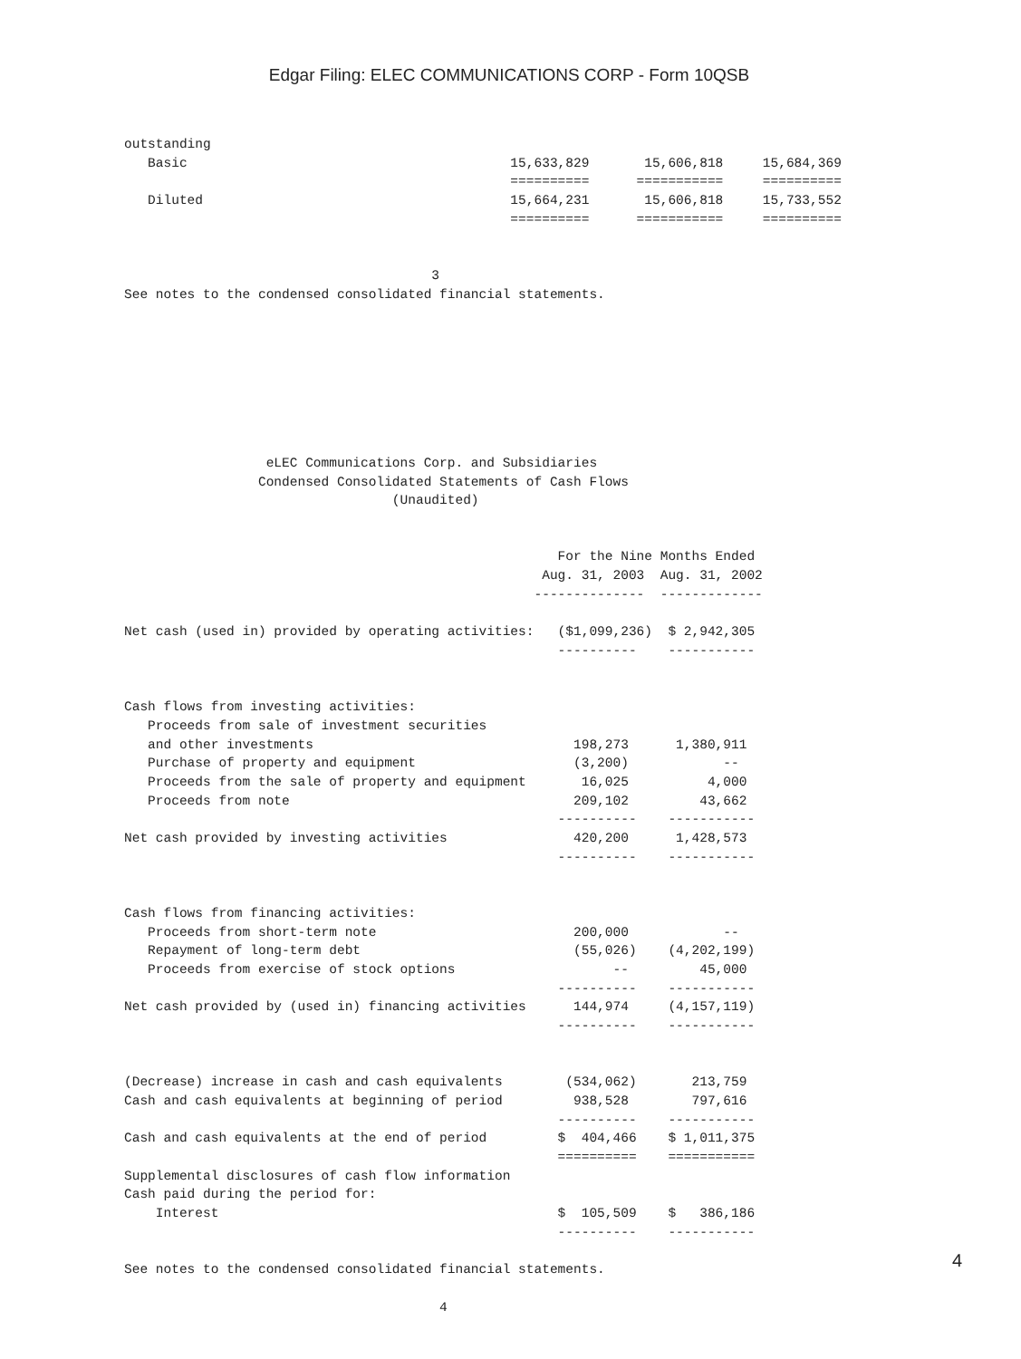Edgar Filing: ELEC COMMUNICATIONS CORP - Form 10QSB
outstanding
   Basic                                         15,633,829       15,606,818     15,684,369
                                                 ==========      ===========     ==========
   Diluted                                       15,664,231       15,606,818     15,733,552
                                                 ==========      ===========     ==========


                                       3
See notes to the condensed consolidated financial statements.








                  eLEC Communications Corp. and Subsidiaries
                 Condensed Consolidated Statements of Cash Flows
                                  (Unaudited)


                                                       For the Nine Months Ended
                                                     Aug. 31, 2003  Aug. 31, 2002
                                                    --------------  -------------

Net cash (used in) provided by operating activities:   ($1,099,236)  $ 2,942,305
                                                       ----------    -----------


Cash flows from investing activities:
   Proceeds from sale of investment securities
   and other investments                                 198,273      1,380,911
   Purchase of property and equipment                    (3,200)            --
   Proceeds from the sale of property and equipment       16,025          4,000
   Proceeds from note                                    209,102         43,662
                                                       ----------    -----------
Net cash provided by investing activities                420,200      1,428,573
                                                       ----------    -----------


Cash flows from financing activities:
   Proceeds from short-term note                         200,000            --
   Repayment of long-term debt                           (55,026)    (4,202,199)
   Proceeds from exercise of stock options                    --         45,000
                                                       ----------    -----------
Net cash provided by (used in) financing activities      144,974     (4,157,119)
                                                       ----------    -----------


(Decrease) increase in cash and cash equivalents        (534,062)       213,759
Cash and cash equivalents at beginning of period         938,528        797,616
                                                       ----------    -----------
Cash and cash equivalents at the end of period         $  404,466    $ 1,011,375
                                                       ==========    ===========
Supplemental disclosures of cash flow information
Cash paid during the period for:
    Interest                                           $  105,509    $   386,186
                                                       ----------    -----------

See notes to the condensed consolidated financial statements.

                                        4
4